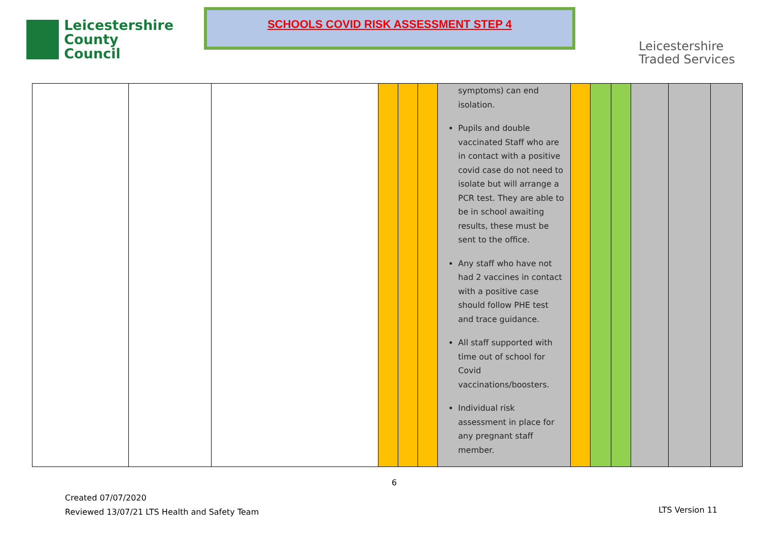Leicestershire
County Council
SCHOOLS COVID RISK ASSESSMENT STEP 4
Leicestershire
Traded Services
| | | | | | | symptoms) can end isolation. Pupils and double vaccinated Staff who are in contact with a positive covid case do not need to isolate but will arrange a PCR test. They are able to be in school awaiting results, these must be sent to the office. Any staff who have not had 2 vaccines in contact with a positive case should follow PHE test and trace guidance. All staff supported with time out of school for Covid vaccinations/boosters. Individual risk assessment in place for any pregnant staff member. | | | | | | |
6
Created 07/07/2020
Reviewed 13/07/21 LTS Health and Safety Team
LTS Version 11